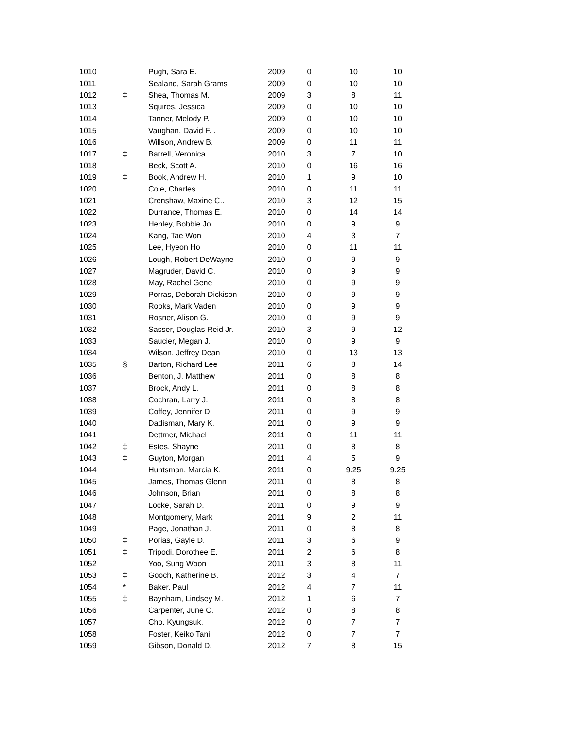| 1010 | | Pugh, Sara E. | 2009 | 0 | 10 | 10 |
| 1011 | | Sealand, Sarah Grams | 2009 | 0 | 10 | 10 |
| 1012 | ‡ | Shea, Thomas M. | 2009 | 3 | 8 | 11 |
| 1013 | | Squires, Jessica | 2009 | 0 | 10 | 10 |
| 1014 | | Tanner, Melody P. | 2009 | 0 | 10 | 10 |
| 1015 | | Vaughan, David F. . | 2009 | 0 | 10 | 10 |
| 1016 | | Willson, Andrew B. | 2009 | 0 | 11 | 11 |
| 1017 | ‡ | Barrell, Veronica | 2010 | 3 | 7 | 10 |
| 1018 | | Beck, Scott A. | 2010 | 0 | 16 | 16 |
| 1019 | ‡ | Book, Andrew H. | 2010 | 1 | 9 | 10 |
| 1020 | | Cole, Charles | 2010 | 0 | 11 | 11 |
| 1021 | | Crenshaw, Maxine C.. | 2010 | 3 | 12 | 15 |
| 1022 | | Durrance, Thomas E. | 2010 | 0 | 14 | 14 |
| 1023 | | Henley, Bobbie Jo. | 2010 | 0 | 9 | 9 |
| 1024 | | Kang, Tae Won | 2010 | 4 | 3 | 7 |
| 1025 | | Lee, Hyeon Ho | 2010 | 0 | 11 | 11 |
| 1026 | | Lough, Robert DeWayne | 2010 | 0 | 9 | 9 |
| 1027 | | Magruder, David C. | 2010 | 0 | 9 | 9 |
| 1028 | | May, Rachel Gene | 2010 | 0 | 9 | 9 |
| 1029 | | Porras, Deborah Dickison | 2010 | 0 | 9 | 9 |
| 1030 | | Rooks, Mark Vaden | 2010 | 0 | 9 | 9 |
| 1031 | | Rosner, Alison G. | 2010 | 0 | 9 | 9 |
| 1032 | | Sasser, Douglas Reid Jr. | 2010 | 3 | 9 | 12 |
| 1033 | | Saucier, Megan J. | 2010 | 0 | 9 | 9 |
| 1034 | | Wilson, Jeffrey Dean | 2010 | 0 | 13 | 13 |
| 1035 | § | Barton, Richard Lee | 2011 | 6 | 8 | 14 |
| 1036 | | Benton, J. Matthew | 2011 | 0 | 8 | 8 |
| 1037 | | Brock, Andy L. | 2011 | 0 | 8 | 8 |
| 1038 | | Cochran, Larry J. | 2011 | 0 | 8 | 8 |
| 1039 | | Coffey, Jennifer D. | 2011 | 0 | 9 | 9 |
| 1040 | | Dadisman, Mary K. | 2011 | 0 | 9 | 9 |
| 1041 | | Dettmer, Michael | 2011 | 0 | 11 | 11 |
| 1042 | ‡ | Estes, Shayne | 2011 | 0 | 8 | 8 |
| 1043 | ‡ | Guyton, Morgan | 2011 | 4 | 5 | 9 |
| 1044 | | Huntsman, Marcia K. | 2011 | 0 | 9.25 | 9.25 |
| 1045 | | James, Thomas Glenn | 2011 | 0 | 8 | 8 |
| 1046 | | Johnson, Brian | 2011 | 0 | 8 | 8 |
| 1047 | | Locke, Sarah D. | 2011 | 0 | 9 | 9 |
| 1048 | | Montgomery, Mark | 2011 | 9 | 2 | 11 |
| 1049 | | Page, Jonathan J. | 2011 | 0 | 8 | 8 |
| 1050 | ‡ | Porias, Gayle D. | 2011 | 3 | 6 | 9 |
| 1051 | ‡ | Tripodi, Dorothee E. | 2011 | 2 | 6 | 8 |
| 1052 | | Yoo, Sung Woon | 2011 | 3 | 8 | 11 |
| 1053 | ‡ | Gooch, Katherine B. | 2012 | 3 | 4 | 7 |
| 1054 | * | Baker, Paul | 2012 | 4 | 7 | 11 |
| 1055 | ‡ | Baynham, Lindsey M. | 2012 | 1 | 6 | 7 |
| 1056 | | Carpenter, June C. | 2012 | 0 | 8 | 8 |
| 1057 | | Cho, Kyungsuk. | 2012 | 0 | 7 | 7 |
| 1058 | | Foster, Keiko Tani. | 2012 | 0 | 7 | 7 |
| 1059 | | Gibson, Donald D. | 2012 | 7 | 8 | 15 |